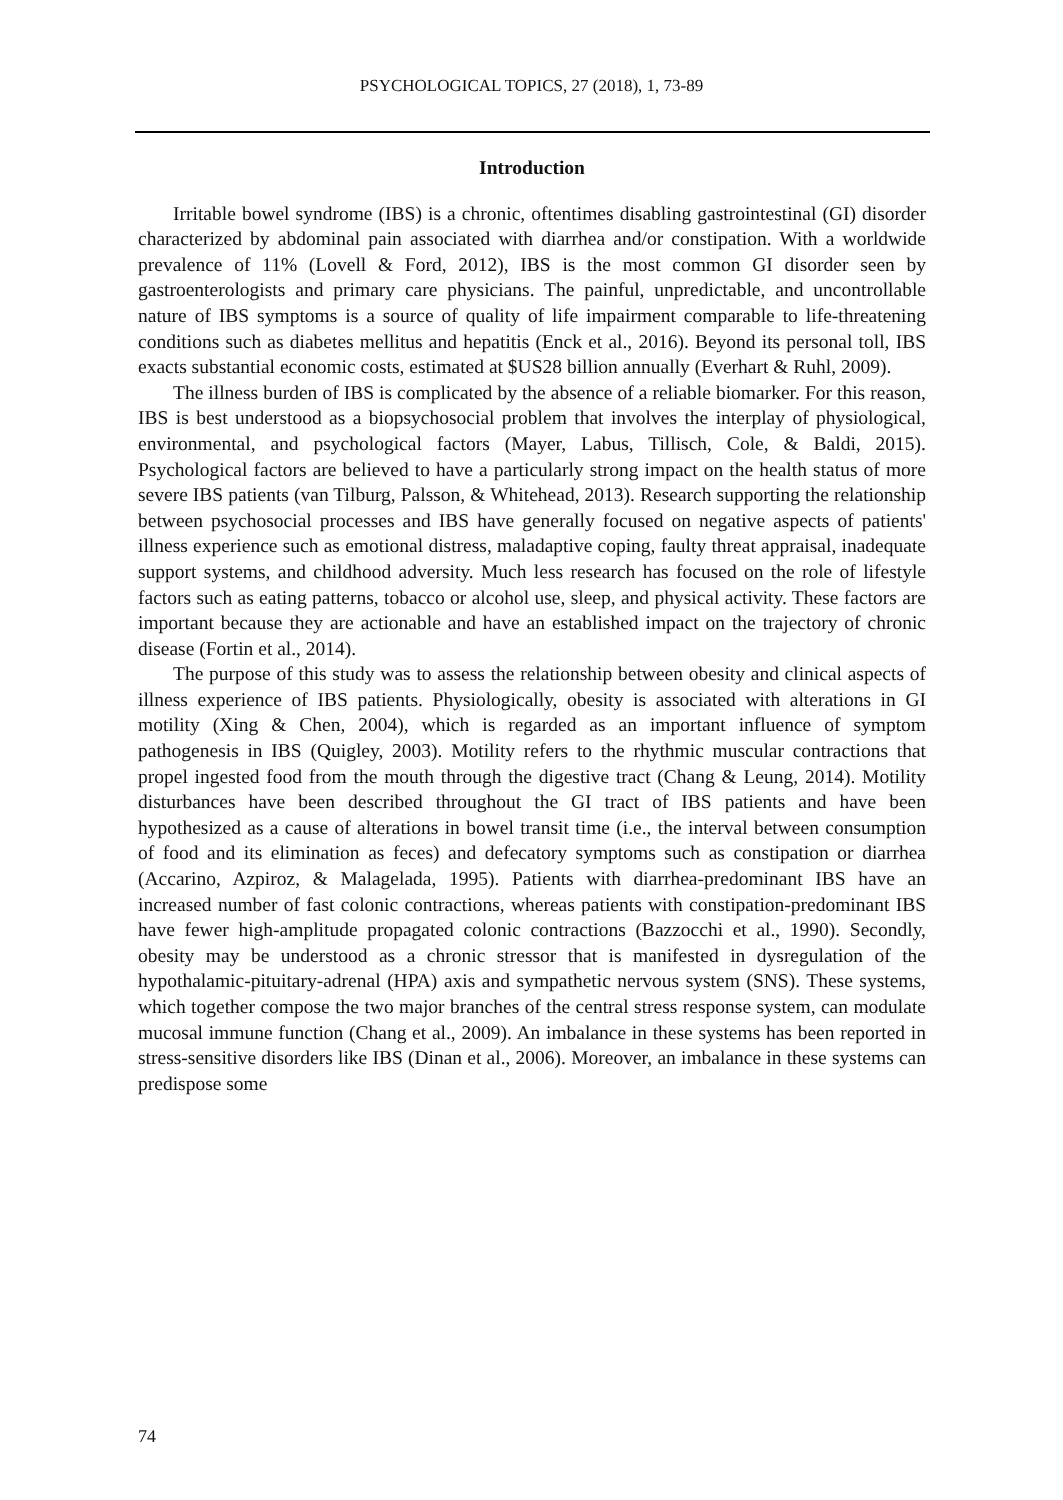PSYCHOLOGICAL TOPICS, 27 (2018), 1, 73-89
Introduction
Irritable bowel syndrome (IBS) is a chronic, oftentimes disabling gastrointestinal (GI) disorder characterized by abdominal pain associated with diarrhea and/or constipation. With a worldwide prevalence of 11% (Lovell & Ford, 2012), IBS is the most common GI disorder seen by gastroenterologists and primary care physicians. The painful, unpredictable, and uncontrollable nature of IBS symptoms is a source of quality of life impairment comparable to life-threatening conditions such as diabetes mellitus and hepatitis (Enck et al., 2016). Beyond its personal toll, IBS exacts substantial economic costs, estimated at $US28 billion annually (Everhart & Ruhl, 2009).
The illness burden of IBS is complicated by the absence of a reliable biomarker. For this reason, IBS is best understood as a biopsychosocial problem that involves the interplay of physiological, environmental, and psychological factors (Mayer, Labus, Tillisch, Cole, & Baldi, 2015). Psychological factors are believed to have a particularly strong impact on the health status of more severe IBS patients (van Tilburg, Palsson, & Whitehead, 2013). Research supporting the relationship between psychosocial processes and IBS have generally focused on negative aspects of patients' illness experience such as emotional distress, maladaptive coping, faulty threat appraisal, inadequate support systems, and childhood adversity. Much less research has focused on the role of lifestyle factors such as eating patterns, tobacco or alcohol use, sleep, and physical activity. These factors are important because they are actionable and have an established impact on the trajectory of chronic disease (Fortin et al., 2014).
The purpose of this study was to assess the relationship between obesity and clinical aspects of illness experience of IBS patients. Physiologically, obesity is associated with alterations in GI motility (Xing & Chen, 2004), which is regarded as an important influence of symptom pathogenesis in IBS (Quigley, 2003). Motility refers to the rhythmic muscular contractions that propel ingested food from the mouth through the digestive tract (Chang & Leung, 2014). Motility disturbances have been described throughout the GI tract of IBS patients and have been hypothesized as a cause of alterations in bowel transit time (i.e., the interval between consumption of food and its elimination as feces) and defecatory symptoms such as constipation or diarrhea (Accarino, Azpiroz, & Malagelada, 1995). Patients with diarrhea-predominant IBS have an increased number of fast colonic contractions, whereas patients with constipation-predominant IBS have fewer high-amplitude propagated colonic contractions (Bazzocchi et al., 1990). Secondly, obesity may be understood as a chronic stressor that is manifested in dysregulation of the hypothalamic-pituitary-adrenal (HPA) axis and sympathetic nervous system (SNS). These systems, which together compose the two major branches of the central stress response system, can modulate mucosal immune function (Chang et al., 2009). An imbalance in these systems has been reported in stress-sensitive disorders like IBS (Dinan et al., 2006). Moreover, an imbalance in these systems can predispose some
74